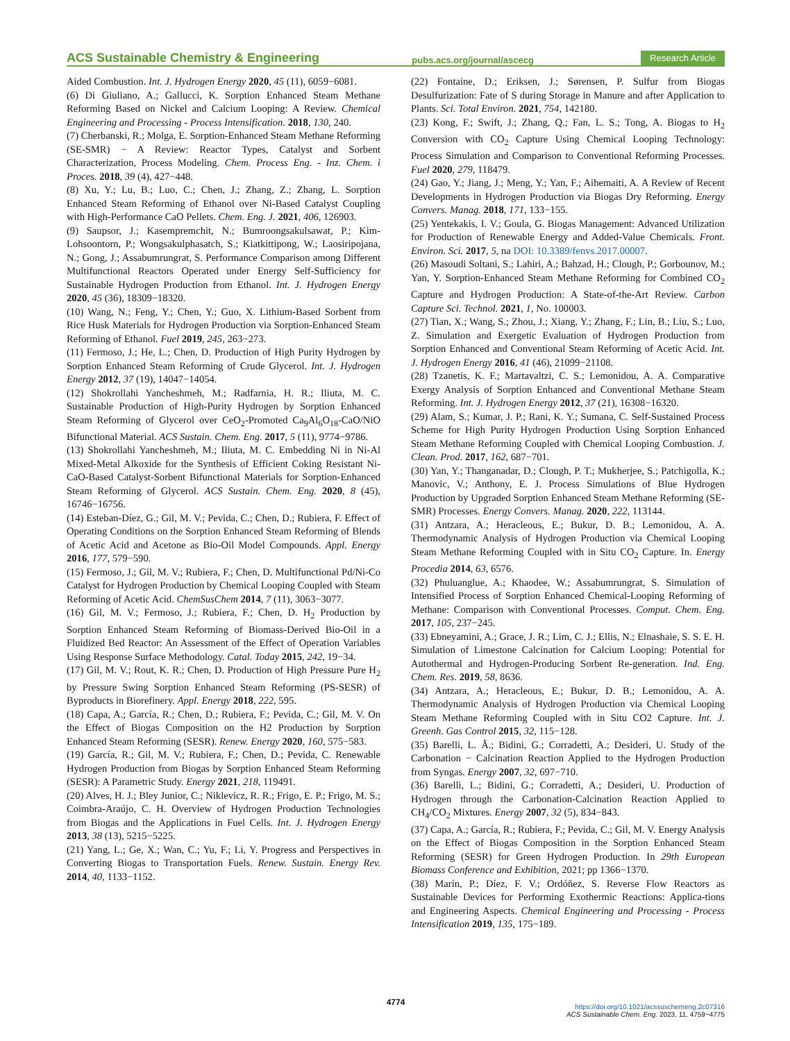ACS Sustainable Chemistry & Engineering pubs.acs.org/journal/ascecg Research Article
Aided Combustion. Int. J. Hydrogen Energy 2020, 45 (11), 6059−6081.
(6) Di Giuliano, A.; Gallucci, K. Sorption Enhanced Steam Methane Reforming Based on Nickel and Calcium Looping: A Review. Chemical Engineering and Processing - Process Intensification. 2018, 130, 240.
(7) Cherbanski, R.; Molga, E. Sorption-Enhanced Steam Methane Reforming (SE-SMR) − A Review: Reactor Types, Catalyst and Sorbent Characterization, Process Modeling. Chem. Process Eng. - Inz. Chem. i Proces. 2018, 39 (4), 427−448.
(8) Xu, Y.; Lu, B.; Luo, C.; Chen, J.; Zhang, Z.; Zhang, L. Sorption Enhanced Steam Reforming of Ethanol over Ni-Based Catalyst Coupling with High-Performance CaO Pellets. Chem. Eng. J. 2021, 406, 126903.
(9) Saupsor, J.; Kasempremchit, N.; Bumroongsakulsawat, P.; Kim-Lohsoontorn, P.; Wongsakulphasatch, S.; Kiatkittipong, W.; Laosiripojana, N.; Gong, J.; Assabumrungrat, S. Performance Comparison among Different Multifunctional Reactors Operated under Energy Self-Sufficiency for Sustainable Hydrogen Production from Ethanol. Int. J. Hydrogen Energy 2020, 45 (36), 18309−18320.
(10) Wang, N.; Feng, Y.; Chen, Y.; Guo, X. Lithium-Based Sorbent from Rice Husk Materials for Hydrogen Production via Sorption-Enhanced Steam Reforming of Ethanol. Fuel 2019, 245, 263−273.
(11) Fermoso, J.; He, L.; Chen, D. Production of High Purity Hydrogen by Sorption Enhanced Steam Reforming of Crude Glycerol. Int. J. Hydrogen Energy 2012, 37 (19), 14047−14054.
(12) Shokrollahi Yancheshmeh, M.; Radfarnia, H. R.; Iliuta, M. C. Sustainable Production of High-Purity Hydrogen by Sorption Enhanced Steam Reforming of Glycerol over CeO<sub>2</sub>-Promoted Ca<sub>9</sub>Al<sub>6</sub>O<sub>18</sub>-CaO/NiO Bifunctional Material. ACS Sustain. Chem. Eng. 2017, 5 (11), 9774−9786.
(13) Shokrollahi Yancheshmeh, M.; Iliuta, M. C. Embedding Ni in Ni-Al Mixed-Metal Alkoxide for the Synthesis of Efficient Coking Resistant Ni-CaO-Based Catalyst-Sorbent Bifunctional Materials for Sorption-Enhanced Steam Reforming of Glycerol. ACS Sustain. Chem. Eng. 2020, 8 (45), 16746−16756.
(14) Esteban-Díez, G.; Gil, M. V.; Pevida, C.; Chen, D.; Rubiera, F. Effect of Operating Conditions on the Sorption Enhanced Steam Reforming of Blends of Acetic Acid and Acetone as Bio-Oil Model Compounds. Appl. Energy 2016, 177, 579−590.
(15) Fermoso, J.; Gil, M. V.; Rubiera, F.; Chen, D. Multifunctional Pd/Ni-Co Catalyst for Hydrogen Production by Chemical Looping Coupled with Steam Reforming of Acetic Acid. ChemSusChem 2014, 7 (11), 3063−3077.
(16) Gil, M. V.; Fermoso, J.; Rubiera, F.; Chen, D. H<sub>2</sub> Production by Sorption Enhanced Steam Reforming of Biomass-Derived Bio-Oil in a Fluidized Bed Reactor: An Assessment of the Effect of Operation Variables Using Response Surface Methodology. Catal. Today 2015, 242, 19−34.
(17) Gil, M. V.; Rout, K. R.; Chen, D. Production of High Pressure Pure H<sub>2</sub> by Pressure Swing Sorption Enhanced Steam Reforming (PS-SESR) of Byproducts in Biorefinery. Appl. Energy 2018, 222, 595.
(18) Capa, A.; García, R.; Chen, D.; Rubiera, F.; Pevida, C.; Gil, M. V. On the Effect of Biogas Composition on the H2 Production by Sorption Enhanced Steam Reforming (SESR). Renew. Energy 2020, 160, 575−583.
(19) García, R.; Gil, M. V.; Rubiera, F.; Chen, D.; Pevida, C. Renewable Hydrogen Production from Biogas by Sorption Enhanced Steam Reforming (SESR): A Parametric Study. Energy 2021, 218, 119491.
(20) Alves, H. J.; Bley Junior, C.; Niklevicz, R. R.; Frigo, E. P.; Frigo, M. S.; Coimbra-Araújo, C. H. Overview of Hydrogen Production Technologies from Biogas and the Applications in Fuel Cells. Int. J. Hydrogen Energy 2013, 38 (13), 5215−5225.
(21) Yang, L.; Ge, X.; Wan, C.; Yu, F.; Li, Y. Progress and Perspectives in Converting Biogas to Transportation Fuels. Renew. Sustain. Energy Rev. 2014, 40, 1133−1152.
(22) Fontaine, D.; Eriksen, J.; Sørensen, P. Sulfur from Biogas Desulfurization: Fate of S during Storage in Manure and after Application to Plants. Sci. Total Environ. 2021, 754, 142180.
(23) Kong, F.; Swift, J.; Zhang, Q.; Fan, L. S.; Tong, A. Biogas to H<sub>2</sub> Conversion with CO<sub>2</sub> Capture Using Chemical Looping Technology: Process Simulation and Comparison to Conventional Reforming Processes. Fuel 2020, 279, 118479.
(24) Gao, Y.; Jiang, J.; Meng, Y.; Yan, F.; Aihemaiti, A. A Review of Recent Developments in Hydrogen Production via Biogas Dry Reforming. Energy Convers. Manag. 2018, 171, 133−155.
(25) Yentekakis, I. V.; Goula, G. Biogas Management: Advanced Utilization for Production of Renewable Energy and Added-Value Chemicals. Front. Environ. Sci. 2017, 5, na DOI: 10.3389/fenvs.2017.00007.
(26) Masoudi Soltani, S.; Lahiri, A.; Bahzad, H.; Clough, P.; Gorbounov, M.; Yan, Y. Sorption-Enhanced Steam Methane Reforming for Combined CO<sub>2</sub> Capture and Hydrogen Production: A State-of-the-Art Review. Carbon Capture Sci. Technol. 2021, 1, No. 100003.
(27) Tian, X.; Wang, S.; Zhou, J.; Xiang, Y.; Zhang, F.; Lin, B.; Liu, S.; Luo, Z. Simulation and Exergetic Evaluation of Hydrogen Production from Sorption Enhanced and Conventional Steam Reforming of Acetic Acid. Int. J. Hydrogen Energy 2016, 41 (46), 21099−21108.
(28) Tzanetis, K. F.; Martavaltzi, C. S.; Lemonidou, A. A. Comparative Exergy Analysis of Sorption Enhanced and Conventional Methane Steam Reforming. Int. J. Hydrogen Energy 2012, 37 (21), 16308−16320.
(29) Alam, S.; Kumar, J. P.; Rani, K. Y.; Sumana, C. Self-Sustained Process Scheme for High Purity Hydrogen Production Using Sorption Enhanced Steam Methane Reforming Coupled with Chemical Looping Combustion. J. Clean. Prod. 2017, 162, 687−701.
(30) Yan, Y.; Thanganadar, D.; Clough, P. T.; Mukherjee, S.; Patchigolla, K.; Manovic, V.; Anthony, E. J. Process Simulations of Blue Hydrogen Production by Upgraded Sorption Enhanced Steam Methane Reforming (SE-SMR) Processes. Energy Convers. Manag. 2020, 222, 113144.
(31) Antzara, A.; Heracleous, E.; Bukur, D. B.; Lemonidou, A. A. Thermodynamic Analysis of Hydrogen Production via Chemical Looping Steam Methane Reforming Coupled with in Situ CO<sub>2</sub> Capture. In. Energy Procedia 2014, 63, 6576.
(32) Phuluanglue, A.; Khaodee, W.; Assabumrungrat, S. Simulation of Intensified Process of Sorption Enhanced Chemical-Looping Reforming of Methane: Comparison with Conventional Processes. Comput. Chem. Eng. 2017, 105, 237−245.
(33) Ebneyamini, A.; Grace, J. R.; Lim, C. J.; Ellis, N.; Elnashaie, S. S. E. H. Simulation of Limestone Calcination for Calcium Looping: Potential for Autothermal and Hydrogen-Producing Sorbent Re-generation. Ind. Eng. Chem. Res. 2019, 58, 8636.
(34) Antzara, A.; Heracleous, E.; Bukur, D. B.; Lemonidou, A. A. Thermodynamic Analysis of Hydrogen Production via Chemical Looping Steam Methane Reforming Coupled with in Situ CO2 Capture. Int. J. Greenh. Gas Control 2015, 32, 115−128.
(35) Barelli, L. Ã.; Bidini, G.; Corradetti, A.; Desideri, U. Study of the Carbonation − Calcination Reaction Applied to the Hydrogen Production from Syngas. Energy 2007, 32, 697−710.
(36) Barelli, L.; Bidini, G.; Corradetti, A.; Desideri, U. Production of Hydrogen through the Carbonation-Calcination Reaction Applied to CH<sub>4</sub>/CO<sub>2</sub> Mixtures. Energy 2007, 32 (5), 834−843.
(37) Capa, A.; García, R.; Rubiera, F.; Pevida, C.; Gil, M. V. Energy Analysis on the Effect of Biogas Composition in the Sorption Enhanced Steam Reforming (SESR) for Green Hydrogen Production. In 29th European Biomass Conference and Exhibition, 2021; pp 1366−1370.
(38) Marín, P.; Díez, F. V.; Ordóñez, S. Reverse Flow Reactors as Sustainable Devices for Performing Exothermic Reactions: Applica-tions and Engineering Aspects. Chemical Engineering and Processing - Process Intensification 2019, 135, 175−189.
4774
https://doi.org/10.1021/acssuschemeng.2c07316
ACS Sustainable Chem. Eng. 2023, 11, 4759−4775